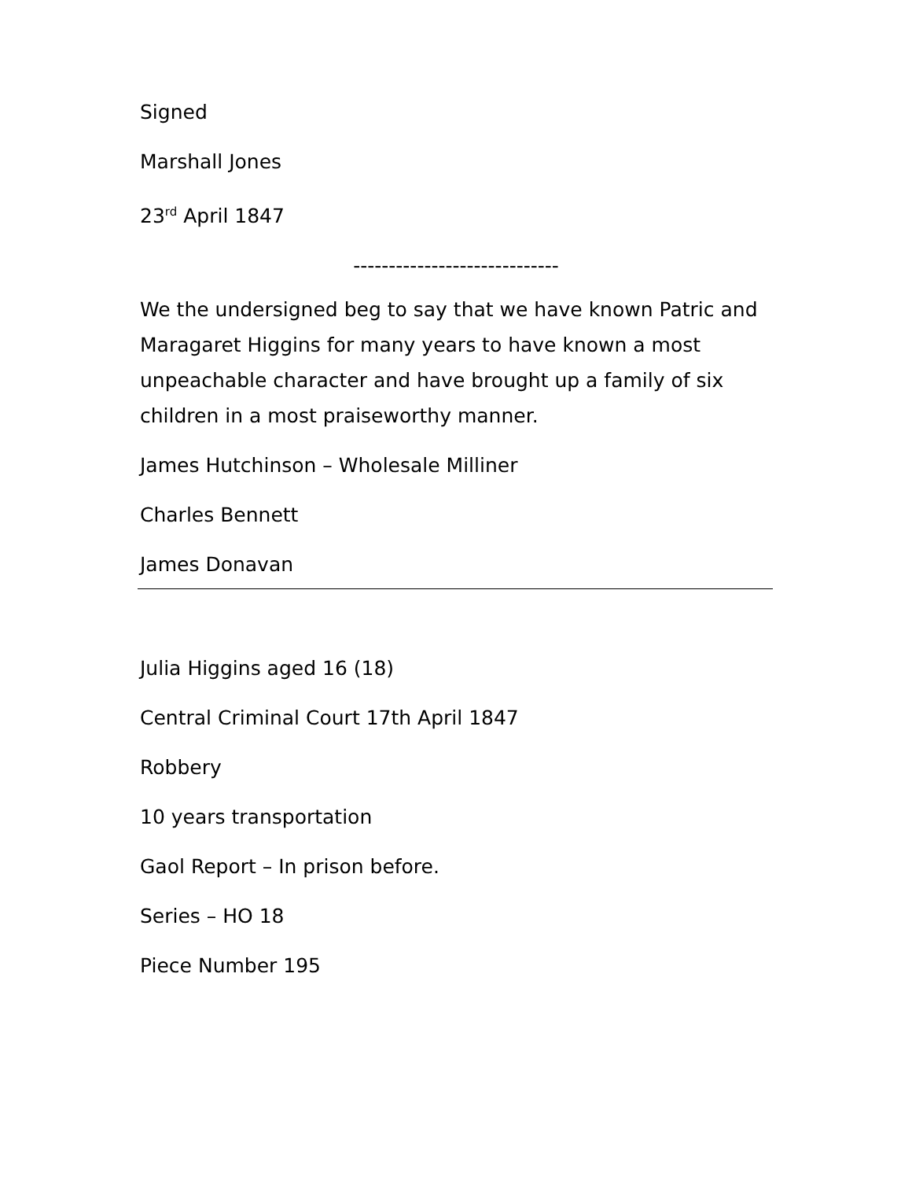Signed
Marshall Jones
23<sup>rd</sup> April 1847
-----------------------------
We the undersigned beg to say that we have known Patric and Maragaret Higgins for many years to have known a most unpeachable character and have brought up a family of six children in a most praiseworthy manner.
James Hutchinson – Wholesale Milliner
Charles Bennett
James Donavan
Julia Higgins aged 16 (18)
Central Criminal Court 17th April 1847
Robbery
10 years transportation
Gaol Report – In prison before.
Series – HO 18
Piece Number 195